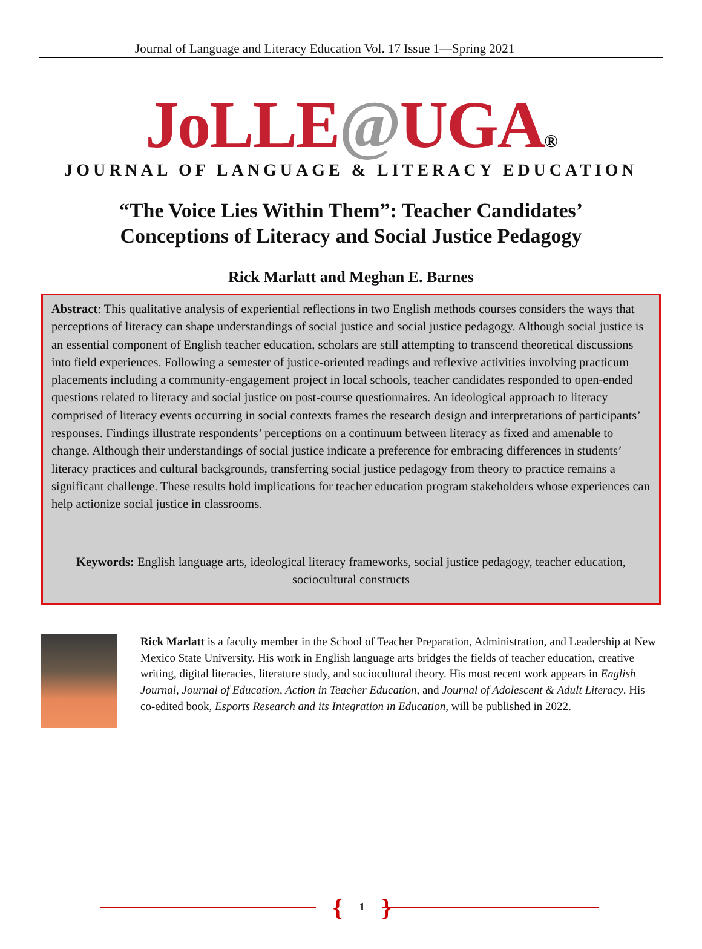Journal of Language and Literacy Education Vol. 17 Issue 1—Spring 2021
JoLLE@UGA®
JOURNAL OF LANGUAGE & LITERACY EDUCATION
“The Voice Lies Within Them”: Teacher Candidates’
Conceptions of Literacy and Social Justice Pedagogy
Rick Marlatt and Meghan E. Barnes
Abstract: This qualitative analysis of experiential reflections in two English methods courses considers the ways that perceptions of literacy can shape understandings of social justice and social justice pedagogy. Although social justice is an essential component of English teacher education, scholars are still attempting to transcend theoretical discussions into field experiences. Following a semester of justice-oriented readings and reflexive activities involving practicum placements including a community-engagement project in local schools, teacher candidates responded to open-ended questions related to literacy and social justice on post-course questionnaires. An ideological approach to literacy comprised of literacy events occurring in social contexts frames the research design and interpretations of participants’ responses. Findings illustrate respondents’ perceptions on a continuum between literacy as fixed and amenable to change. Although their understandings of social justice indicate a preference for embracing differences in students’ literacy practices and cultural backgrounds, transferring social justice pedagogy from theory to practice remains a significant challenge. These results hold implications for teacher education program stakeholders whose experiences can help actionize social justice in classrooms.
Keywords: English language arts, ideological literacy frameworks, social justice pedagogy, teacher education, sociocultural constructs
Rick Marlatt is a faculty member in the School of Teacher Preparation, Administration, and Leadership at New Mexico State University. His work in English language arts bridges the fields of teacher education, creative writing, digital literacies, literature study, and sociocultural theory. His most recent work appears in English Journal, Journal of Education, Action in Teacher Education, and Journal of Adolescent & Adult Literacy. His co-edited book, Esports Research and its Integration in Education, will be published in 2022.
{ 1 }